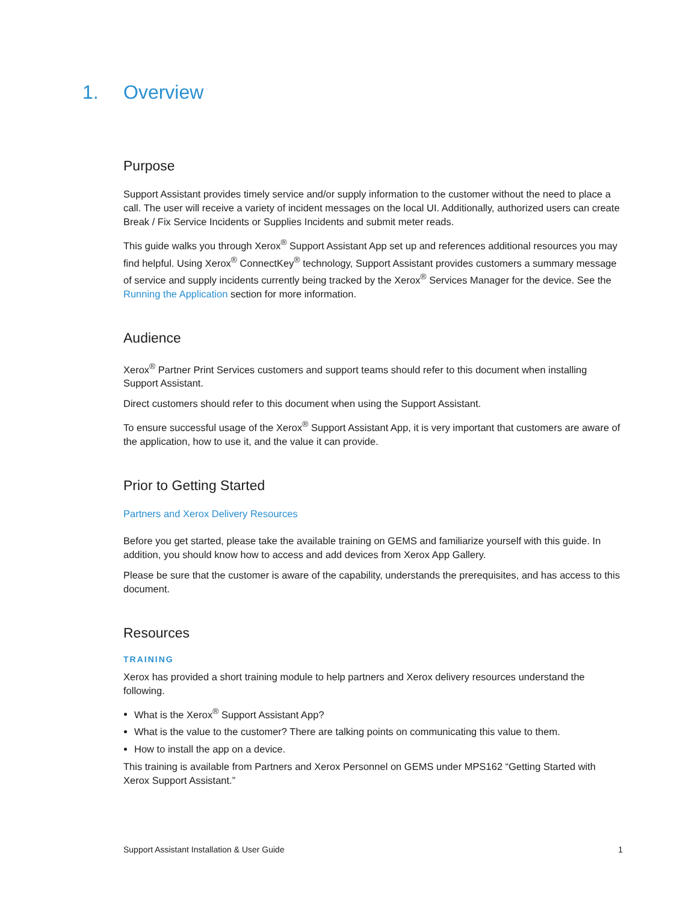1. Overview
Purpose
Support Assistant provides timely service and/or supply information to the customer without the need to place a call. The user will receive a variety of incident messages on the local UI. Additionally, authorized users can create Break / Fix Service Incidents or Supplies Incidents and submit meter reads.
This guide walks you through Xerox<sup>®</sup> Support Assistant App set up and references additional resources you may find helpful. Using Xerox<sup>®</sup> ConnectKey<sup>®</sup> technology, Support Assistant provides customers a summary message of service and supply incidents currently being tracked by the Xerox<sup>®</sup> Services Manager for the device. See the Running the Application section for more information.
Audience
Xerox<sup>®</sup> Partner Print Services customers and support teams should refer to this document when installing Support Assistant.
Direct customers should refer to this document when using the Support Assistant.
To ensure successful usage of the Xerox<sup>®</sup> Support Assistant App, it is very important that customers are aware of the application, how to use it, and the value it can provide.
Prior to Getting Started
Partners and Xerox Delivery Resources
Before you get started, please take the available training on GEMS and familiarize yourself with this guide. In addition, you should know how to access and add devices from Xerox App Gallery.
Please be sure that the customer is aware of the capability, understands the prerequisites, and has access to this document.
Resources
TRAINING
Xerox has provided a short training module to help partners and Xerox delivery resources understand the following.
What is the Xerox<sup>®</sup> Support Assistant App?
What is the value to the customer? There are talking points on communicating this value to them.
How to install the app on a device.
This training is available from Partners and Xerox Personnel on GEMS under MPS162 “Getting Started with Xerox Support Assistant.”
Support Assistant Installation & User Guide 1